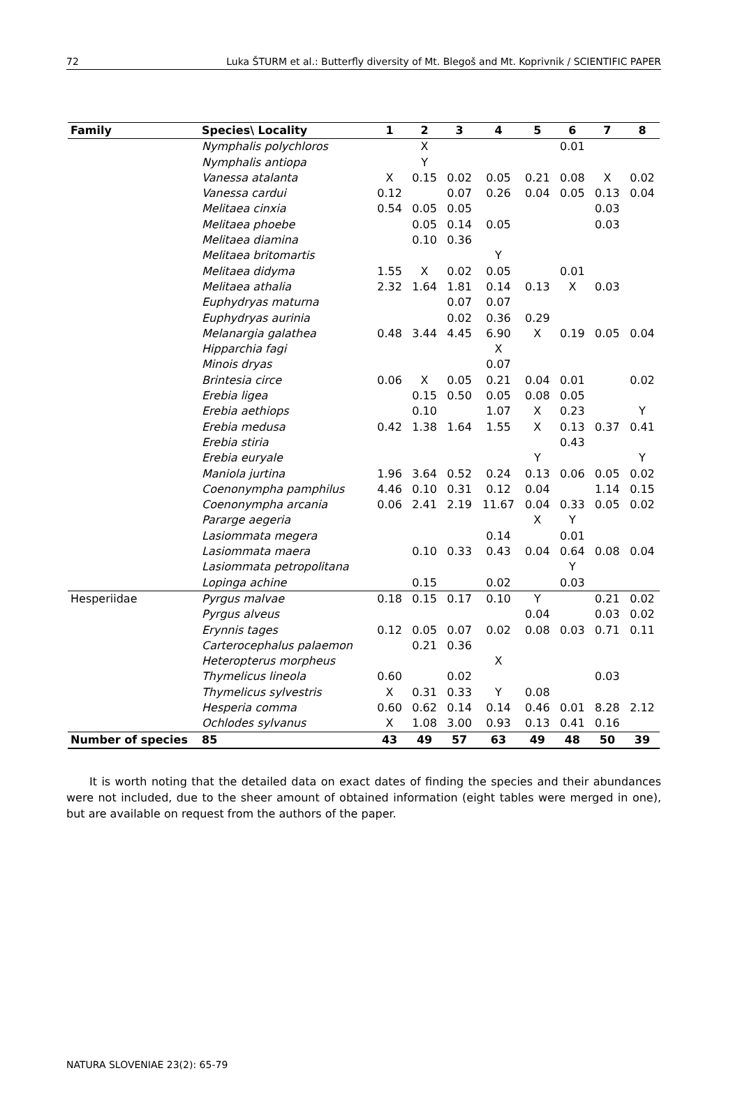72 Luka ŠTURM et al.: Butterfly diversity of Mt. Blegoš and Mt. Koprivnik / SCIENTIFIC PAPER
| Family | Species\ Locality | 1 | 2 | 3 | 4 | 5 | 6 | 7 | 8 |
| --- | --- | --- | --- | --- | --- | --- | --- | --- | --- |
| | Nymphalis polychloros | | X | | | | 0.01 | | |
| | Nymphalis antiopa | | Y | | | | | | |
| | Vanessa atalanta | X | 0.15 | 0.02 | 0.05 | 0.21 | 0.08 | X | 0.02 |
| | Vanessa cardui | 0.12 | | 0.07 | 0.26 | 0.04 | 0.05 | 0.13 | 0.04 |
| | Melitaea cinxia | 0.54 | 0.05 | 0.05 | | | | 0.03 | |
| | Melitaea phoebe | | 0.05 | 0.14 | 0.05 | | | 0.03 | |
| | Melitaea diamina | | 0.10 | 0.36 | | | | | |
| | Melitaea britomartis | | | | Y | | | | |
| | Melitaea didyma | 1.55 | X | 0.02 | 0.05 | | 0.01 | | |
| | Melitaea athalia | 2.32 | 1.64 | 1.81 | 0.14 | 0.13 | X | 0.03 | |
| | Euphydryas maturna | | | 0.07 | 0.07 | | | | |
| | Euphydryas aurinia | | | 0.02 | 0.36 | 0.29 | | | |
| | Melanargia galathea | 0.48 | 3.44 | 4.45 | 6.90 | X | 0.19 | 0.05 | 0.04 |
| | Hipparchia fagi | | | | X | | | | |
| | Minois dryas | | | | 0.07 | | | | |
| | Brintesia circe | 0.06 | X | 0.05 | 0.21 | 0.04 | 0.01 | | 0.02 |
| | Erebia ligea | | 0.15 | 0.50 | 0.05 | 0.08 | 0.05 | | |
| | Erebia aethiops | | 0.10 | | 1.07 | X | 0.23 | | Y |
| | Erebia medusa | 0.42 | 1.38 | 1.64 | 1.55 | X | 0.13 | 0.37 | 0.41 |
| | Erebia stiria | | | | | | 0.43 | | |
| | Erebia euryale | | | | | Y | | | Y |
| | Maniola jurtina | 1.96 | 3.64 | 0.52 | 0.24 | 0.13 | 0.06 | 0.05 | 0.02 |
| | Coenonympha pamphilus | 4.46 | 0.10 | 0.31 | 0.12 | 0.04 | | 1.14 | 0.15 |
| | Coenonympha arcania | 0.06 | 2.41 | 2.19 | 11.67 | 0.04 | 0.33 | 0.05 | 0.02 |
| | Pararge aegeria | | | | | X | Y | | |
| | Lasiommata megera | | | | 0.14 | | 0.01 | | |
| | Lasiommata maera | | 0.10 | 0.33 | 0.43 | 0.04 | 0.64 | 0.08 | 0.04 |
| | Lasiommata petropolitana | | | | | | Y | | |
| | Lopinga achine | | 0.15 | | 0.02 | | 0.03 | | |
| Hesperiidae | Pyrgus malvae | 0.18 | 0.15 | 0.17 | 0.10 | Y | | 0.21 | 0.02 |
| | Pyrgus alveus | | | | | 0.04 | | 0.03 | 0.02 |
| | Erynnis tages | 0.12 | 0.05 | 0.07 | 0.02 | 0.08 | 0.03 | 0.71 | 0.11 |
| | Carterocephalus palaemon | | 0.21 | 0.36 | | | | | |
| | Heteropterus morpheus | | | | X | | | | |
| | Thymelicus lineola | 0.60 | | 0.02 | | | | 0.03 | |
| | Thymelicus sylvestris | X | 0.31 | 0.33 | Y | 0.08 | | | |
| | Hesperia comma | 0.60 | 0.62 | 0.14 | 0.14 | 0.46 | 0.01 | 8.28 | 2.12 |
| | Ochlodes sylvanus | X | 1.08 | 3.00 | 0.93 | 0.13 | 0.41 | 0.16 | |
| Number of species | 85 | 43 | 49 | 57 | 63 | 49 | 48 | 50 | 39 |
It is worth noting that the detailed data on exact dates of finding the species and their abundances were not included, due to the sheer amount of obtained information (eight tables were merged in one), but are available on request from the authors of the paper.
NATURA SLOVENIAE 23(2): 65-79